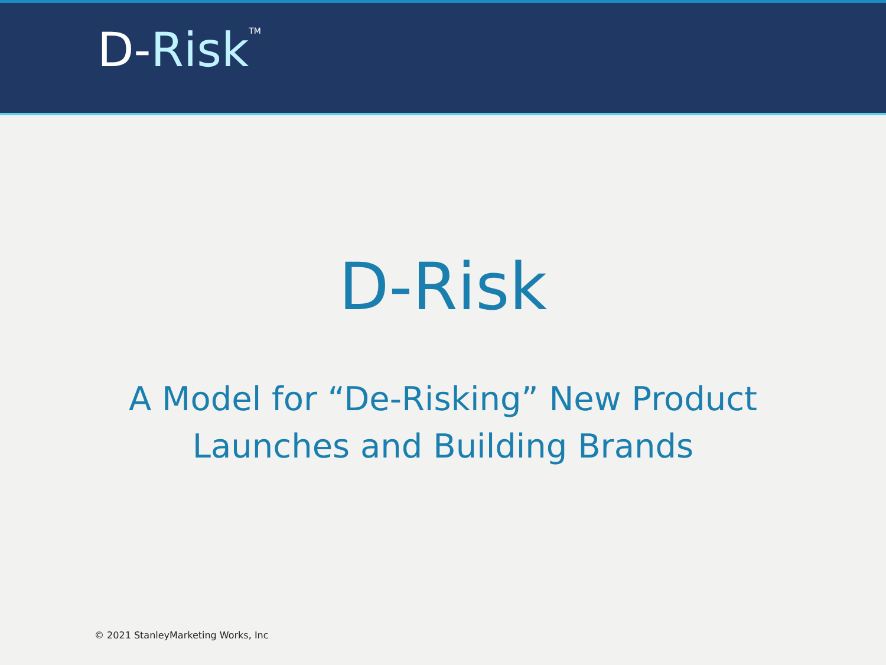D-Risk<sup>TM</sup>
D-Risk
A Model for “De-Risking” New Product
Launches and Building Brands
© 2021 StanleyMarketing Works, Inc